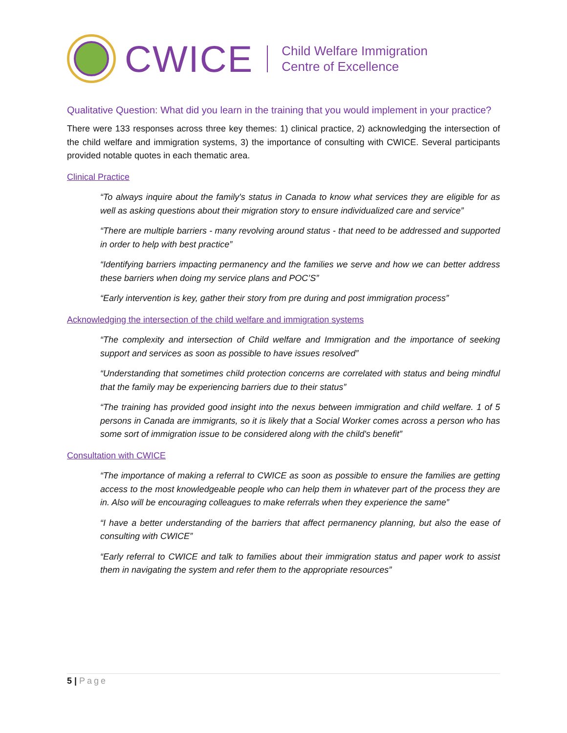CWICE
Child Welfare Immigration
Centre of Excellence
Qualitative Question: What did you learn in the training that you would implement in your practice?
There were 133 responses across three key themes: 1) clinical practice, 2) acknowledging the intersection of the child welfare and immigration systems, 3) the importance of consulting with CWICE. Several participants provided notable quotes in each thematic area.
Clinical Practice
“To always inquire about the family's status in Canada to know what services they are eligible for as well as asking questions about their migration story to ensure individualized care and service”
“There are multiple barriers - many revolving around status - that need to be addressed and supported in order to help with best practice”
“Identifying barriers impacting permanency and the families we serve and how we can better address these barriers when doing my service plans and POC’S”
“Early intervention is key, gather their story from pre during and post immigration process”
Acknowledging the intersection of the child welfare and immigration systems
“The complexity and intersection of Child welfare and Immigration and the importance of seeking support and services as soon as possible to have issues resolved”
“Understanding that sometimes child protection concerns are correlated with status and being mindful that the family may be experiencing barriers due to their status”
“The training has provided good insight into the nexus between immigration and child welfare. 1 of 5 persons in Canada are immigrants, so it is likely that a Social Worker comes across a person who has some sort of immigration issue to be considered along with the child's benefit”
Consultation with CWICE
“The importance of making a referral to CWICE as soon as possible to ensure the families are getting access to the most knowledgeable people who can help them in whatever part of the process they are in. Also will be encouraging colleagues to make referrals when they experience the same”
“I have a better understanding of the barriers that affect permanency planning, but also the ease of consulting with CWICE”
“Early referral to CWICE and talk to families about their immigration status and paper work to assist them in navigating the system and refer them to the appropriate resources”
5 | Page